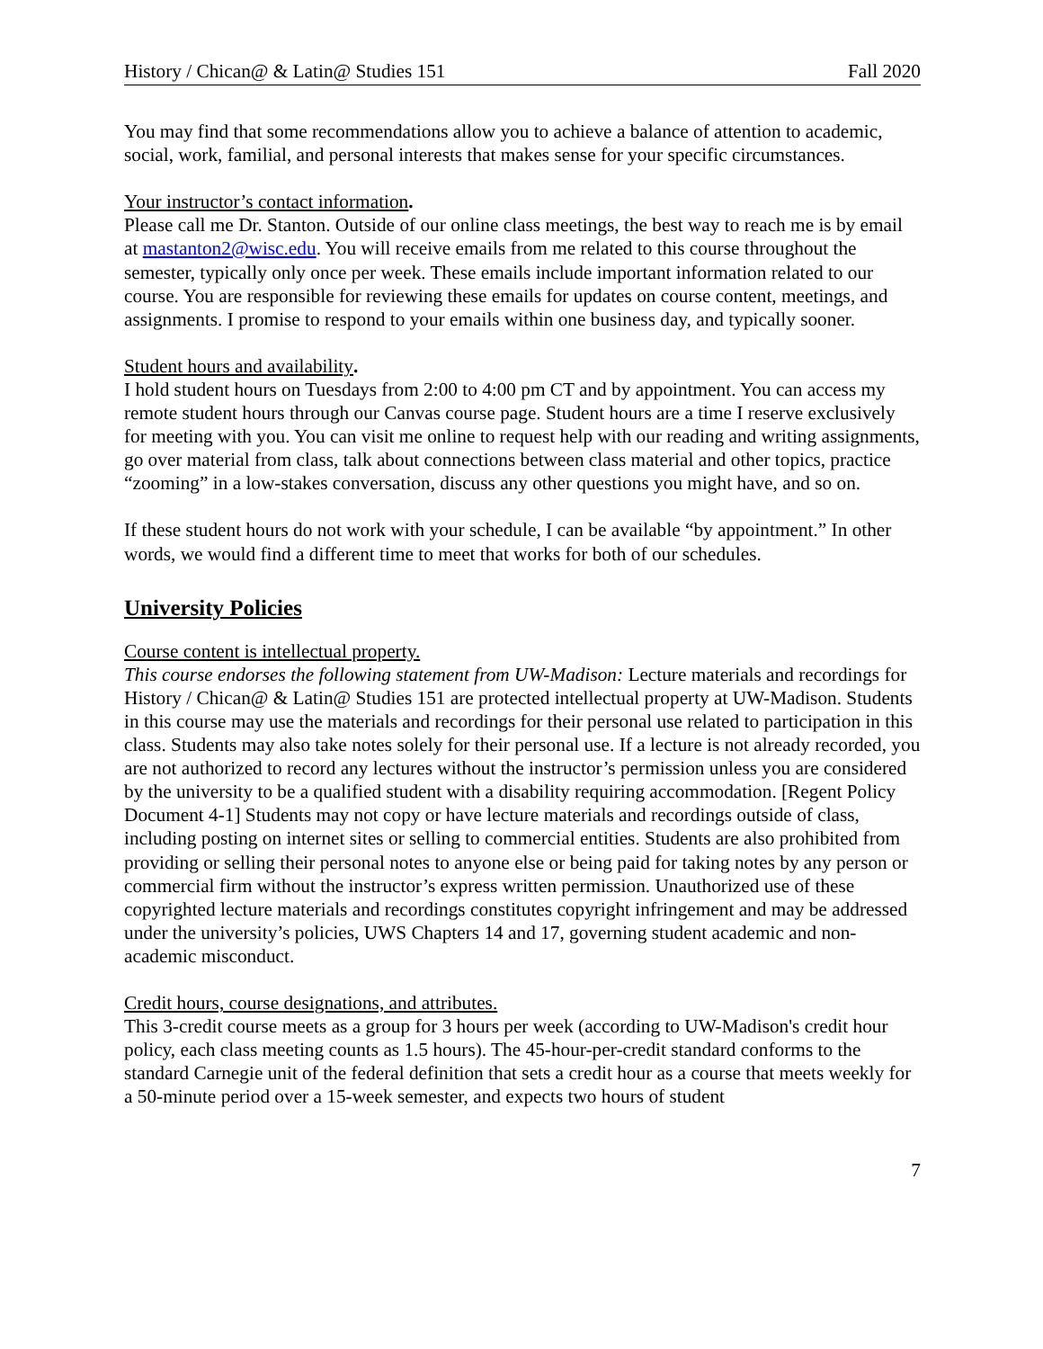History / Chican@ & Latin@ Studies 151 Fall 2020
You may find that some recommendations allow you to achieve a balance of attention to academic, social, work, familial, and personal interests that makes sense for your specific circumstances.
Your instructor’s contact information.
Please call me Dr. Stanton. Outside of our online class meetings, the best way to reach me is by email at mastanton2@wisc.edu. You will receive emails from me related to this course throughout the semester, typically only once per week. These emails include important information related to our course. You are responsible for reviewing these emails for updates on course content, meetings, and assignments. I promise to respond to your emails within one business day, and typically sooner.
Student hours and availability.
I hold student hours on Tuesdays from 2:00 to 4:00 pm CT and by appointment. You can access my remote student hours through our Canvas course page. Student hours are a time I reserve exclusively for meeting with you. You can visit me online to request help with our reading and writing assignments, go over material from class, talk about connections between class material and other topics, practice “zooming” in a low-stakes conversation, discuss any other questions you might have, and so on.
If these student hours do not work with your schedule, I can be available “by appointment.” In other words, we would find a different time to meet that works for both of our schedules.
University Policies
Course content is intellectual property.
This course endorses the following statement from UW-Madison: Lecture materials and recordings for History / Chican@ & Latin@ Studies 151 are protected intellectual property at UW-Madison. Students in this course may use the materials and recordings for their personal use related to participation in this class. Students may also take notes solely for their personal use. If a lecture is not already recorded, you are not authorized to record any lectures without the instructor’s permission unless you are considered by the university to be a qualified student with a disability requiring accommodation. [Regent Policy Document 4-1] Students may not copy or have lecture materials and recordings outside of class, including posting on internet sites or selling to commercial entities. Students are also prohibited from providing or selling their personal notes to anyone else or being paid for taking notes by any person or commercial firm without the instructor’s express written permission. Unauthorized use of these copyrighted lecture materials and recordings constitutes copyright infringement and may be addressed under the university’s policies, UWS Chapters 14 and 17, governing student academic and non-academic misconduct.
Credit hours, course designations, and attributes.
This 3-credit course meets as a group for 3 hours per week (according to UW-Madison's credit hour policy, each class meeting counts as 1.5 hours). The 45-hour-per-credit standard conforms to the standard Carnegie unit of the federal definition that sets a credit hour as a course that meets weekly for a 50-minute period over a 15-week semester, and expects two hours of student
7